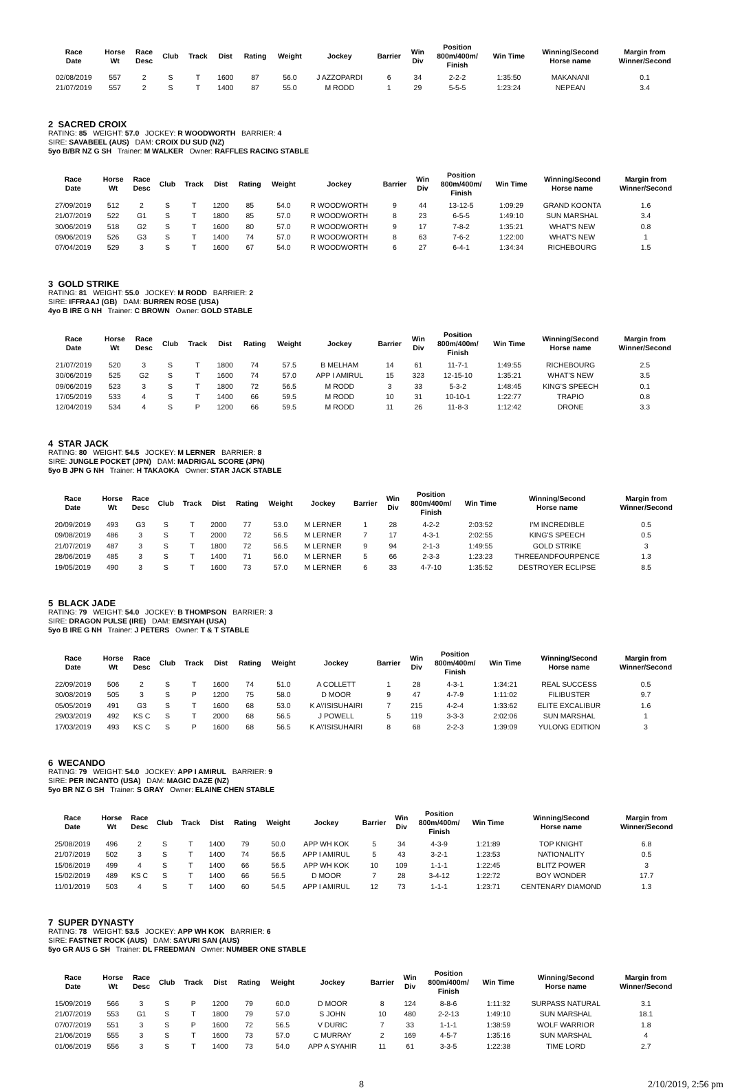| Race Date | Horse Wt | Race Desc | Club | Track | Dist | Rating | Weight | Jockey | Barrier | Win Div | Position 800m/400m/ Finish | Win Time | Winning/Second Horse name | Margin from Winner/Second |
| --- | --- | --- | --- | --- | --- | --- | --- | --- | --- | --- | --- | --- | --- | --- |
| 02/08/2019 | 557 | 2 | S | T | 1600 | 87 | 56.0 | J AZZOPARDI | 6 | 34 | 2-2-2 | 1:35:50 | MAKANANI | 0.1 |
| 21/07/2019 | 557 | 2 | S | T | 1400 | 87 | 55.0 | M RODD | 1 | 29 | 5-5-5 | 1:23:24 | NEPEAN | 3.4 |
2 SACRED CROIX
RATING: 85 WEIGHT: 57.0 JOCKEY: R WOODWORTH BARRIER: 4
SIRE: SAVABEEL (AUS) DAM: CROIX DU SUD (NZ)
5yo B/BR NZ G SH Trainer: M WALKER Owner: RAFFLES RACING STABLE
| Race Date | Horse Wt | Race Desc | Club | Track | Dist | Rating | Weight | Jockey | Barrier | Win Div | Position 800m/400m/ Finish | Win Time | Winning/Second Horse name | Margin from Winner/Second |
| --- | --- | --- | --- | --- | --- | --- | --- | --- | --- | --- | --- | --- | --- | --- |
| 27/09/2019 | 512 | 2 | S | T | 1200 | 85 | 54.0 | R WOODWORTH | 9 | 44 | 13-12-5 | 1:09:29 | GRAND KOONTA | 1.6 |
| 21/07/2019 | 522 | G1 | S | T | 1800 | 85 | 57.0 | R WOODWORTH | 8 | 23 | 6-5-5 | 1:49:10 | SUN MARSHAL | 3.4 |
| 30/06/2019 | 518 | G2 | S | T | 1600 | 80 | 57.0 | R WOODWORTH | 9 | 17 | 7-8-2 | 1:35:21 | WHAT'S NEW | 0.8 |
| 09/06/2019 | 526 | G3 | S | T | 1400 | 74 | 57.0 | R WOODWORTH | 8 | 63 | 7-6-2 | 1:22:00 | WHAT'S NEW | 1 |
| 07/04/2019 | 529 | 3 | S | T | 1600 | 67 | 54.0 | R WOODWORTH | 6 | 27 | 6-4-1 | 1:34:34 | RICHEBOURG | 1.5 |
3 GOLD STRIKE
RATING: 81 WEIGHT: 55.0 JOCKEY: M RODD BARRIER: 2
SIRE: IFFRAAJ (GB) DAM: BURREN ROSE (USA)
4yo B IRE G NH Trainer: C BROWN Owner: GOLD STABLE
| Race Date | Horse Wt | Race Desc | Club | Track | Dist | Rating | Weight | Jockey | Barrier | Win Div | Position 800m/400m/ Finish | Win Time | Winning/Second Horse name | Margin from Winner/Second |
| --- | --- | --- | --- | --- | --- | --- | --- | --- | --- | --- | --- | --- | --- | --- |
| 21/07/2019 | 520 | 3 | S | T | 1800 | 74 | 57.5 | B MELHAM | 14 | 61 | 11-7-1 | 1:49:55 | RICHEBOURG | 2.5 |
| 30/06/2019 | 525 | G2 | S | T | 1600 | 74 | 57.0 | APP I AMIRUL | 15 | 323 | 12-15-10 | 1:35:21 | WHAT'S NEW | 3.5 |
| 09/06/2019 | 523 | 3 | S | T | 1800 | 72 | 56.5 | M RODD | 3 | 33 | 5-3-2 | 1:48:45 | KING'S SPEECH | 0.1 |
| 17/05/2019 | 533 | 4 | S | T | 1400 | 66 | 59.5 | M RODD | 10 | 31 | 10-10-1 | 1:22:77 | TRAPIO | 0.8 |
| 12/04/2019 | 534 | 4 | S | P | 1200 | 66 | 59.5 | M RODD | 11 | 26 | 11-8-3 | 1:12:42 | DRONE | 3.3 |
4 STAR JACK
RATING: 80 WEIGHT: 54.5 JOCKEY: M LERNER BARRIER: 8
SIRE: JUNGLE POCKET (JPN) DAM: MADRIGAL SCORE (JPN)
5yo B JPN G NH Trainer: H TAKAOKA Owner: STAR JACK STABLE
| Race Date | Horse Wt | Race Desc | Club | Track | Dist | Rating | Weight | Jockey | Barrier | Win Div | Position 800m/400m/ Finish | Win Time | Winning/Second Horse name | Margin from Winner/Second |
| --- | --- | --- | --- | --- | --- | --- | --- | --- | --- | --- | --- | --- | --- | --- |
| 20/09/2019 | 493 | G3 | S | T | 2000 | 77 | 53.0 | M LERNER | 1 | 28 | 4-2-2 | 2:03:52 | I'M INCREDIBLE | 0.5 |
| 09/08/2019 | 486 | 3 | S | T | 2000 | 72 | 56.5 | M LERNER | 7 | 17 | 4-3-1 | 2:02:55 | KING'S SPEECH | 0.5 |
| 21/07/2019 | 487 | 3 | S | T | 1800 | 72 | 56.5 | M LERNER | 9 | 94 | 2-1-3 | 1:49:55 | GOLD STRIKE | 3 |
| 28/06/2019 | 485 | 3 | S | T | 1400 | 71 | 56.0 | M LERNER | 5 | 66 | 2-3-3 | 1:23:23 | THREEANDFOURPENCE | 1.3 |
| 19/05/2019 | 490 | 3 | S | T | 1600 | 73 | 57.0 | M LERNER | 6 | 33 | 4-7-10 | 1:35:52 | DESTROYER ECLIPSE | 8.5 |
5 BLACK JADE
RATING: 79 WEIGHT: 54.0 JOCKEY: B THOMPSON BARRIER: 3
SIRE: DRAGON PULSE (IRE) DAM: EMSIYAH (USA)
5yo B IRE G NH Trainer: J PETERS Owner: T & T STABLE
| Race Date | Horse Wt | Race Desc | Club | Track | Dist | Rating | Weight | Jockey | Barrier | Win Div | Position 800m/400m/ Finish | Win Time | Winning/Second Horse name | Margin from Winner/Second |
| --- | --- | --- | --- | --- | --- | --- | --- | --- | --- | --- | --- | --- | --- | --- |
| 22/09/2019 | 506 | 2 | S | T | 1600 | 74 | 51.0 | A COLLETT | 1 | 28 | 4-3-1 | 1:34:21 | REAL SUCCESS | 0.5 |
| 30/08/2019 | 505 | 3 | S | P | 1200 | 75 | 58.0 | D MOOR | 9 | 47 | 4-7-9 | 1:11:02 | FILIBUSTER | 9.7 |
| 05/05/2019 | 491 | G3 | S | T | 1600 | 68 | 53.0 | K A\'ISISUHAIRI | 7 | 215 | 4-2-4 | 1:33:62 | ELITE EXCALIBUR | 1.6 |
| 29/03/2019 | 492 | KS C | S | T | 2000 | 68 | 56.5 | J POWELL | 5 | 119 | 3-3-3 | 2:02:06 | SUN MARSHAL | 1 |
| 17/03/2019 | 493 | KS C | S | P | 1600 | 68 | 56.5 | K A\'ISISUHAIRI | 8 | 68 | 2-2-3 | 1:39:09 | YULONG EDITION | 3 |
6 WECANDO
RATING: 79 WEIGHT: 54.0 JOCKEY: APP I AMIRUL BARRIER: 9
SIRE: PER INCANTO (USA) DAM: MAGIC DAZE (NZ)
5yo BR NZ G SH Trainer: S GRAY Owner: ELAINE CHEN STABLE
| Race Date | Horse Wt | Race Desc | Club | Track | Dist | Rating | Weight | Jockey | Barrier | Win Div | Position 800m/400m/ Finish | Win Time | Winning/Second Horse name | Margin from Winner/Second |
| --- | --- | --- | --- | --- | --- | --- | --- | --- | --- | --- | --- | --- | --- | --- |
| 25/08/2019 | 496 | 2 | S | T | 1400 | 79 | 50.0 | APP WH KOK | 5 | 34 | 4-3-9 | 1:21:89 | TOP KNIGHT | 6.8 |
| 21/07/2019 | 502 | 3 | S | T | 1400 | 74 | 56.5 | APP I AMIRUL | 5 | 43 | 3-2-1 | 1:23:53 | NATIONALITY | 0.5 |
| 15/06/2019 | 499 | 4 | S | T | 1400 | 66 | 56.5 | APP WH KOK | 10 | 109 | 1-1-1 | 1:22:45 | BLITZ POWER | 3 |
| 15/02/2019 | 489 | KS C | S | T | 1400 | 66 | 56.5 | D MOOR | 7 | 28 | 3-4-12 | 1:22:72 | BOY WONDER | 17.7 |
| 11/01/2019 | 503 | 4 | S | T | 1400 | 60 | 54.5 | APP I AMIRUL | 12 | 73 | 1-1-1 | 1:23:71 | CENTENARY DIAMOND | 1.3 |
7 SUPER DYNASTY
RATING: 78 WEIGHT: 53.5 JOCKEY: APP WH KOK BARRIER: 6
SIRE: FASTNET ROCK (AUS) DAM: SAYURI SAN (AUS)
5yo GR AUS G SH Trainer: DL FREEDMAN Owner: NUMBER ONE STABLE
| Race Date | Horse Wt | Race Desc | Club | Track | Dist | Rating | Weight | Jockey | Barrier | Win Div | Position 800m/400m/ Finish | Win Time | Winning/Second Horse name | Margin from Winner/Second |
| --- | --- | --- | --- | --- | --- | --- | --- | --- | --- | --- | --- | --- | --- | --- |
| 15/09/2019 | 566 | 3 | S | P | 1200 | 79 | 60.0 | D MOOR | 8 | 124 | 8-8-6 | 1:11:32 | SURPASS NATURAL | 3.1 |
| 21/07/2019 | 553 | G1 | S | T | 1800 | 79 | 57.0 | S JOHN | 10 | 480 | 2-2-13 | 1:49:10 | SUN MARSHAL | 18.1 |
| 07/07/2019 | 551 | 3 | S | P | 1600 | 72 | 56.5 | V DURIC | 7 | 33 | 1-1-1 | 1:38:59 | WOLF WARRIOR | 1.8 |
| 21/06/2019 | 555 | 3 | S | T | 1600 | 73 | 57.0 | C MURRAY | 2 | 169 | 4-5-7 | 1:35:16 | SUN MARSHAL | 4 |
| 01/06/2019 | 556 | 3 | S | T | 1400 | 73 | 54.0 | APP A SYAHIR | 11 | 61 | 3-3-5 | 1:22:38 | TIME LORD | 2.7 |
8 2/10/2019, 2:56 pm